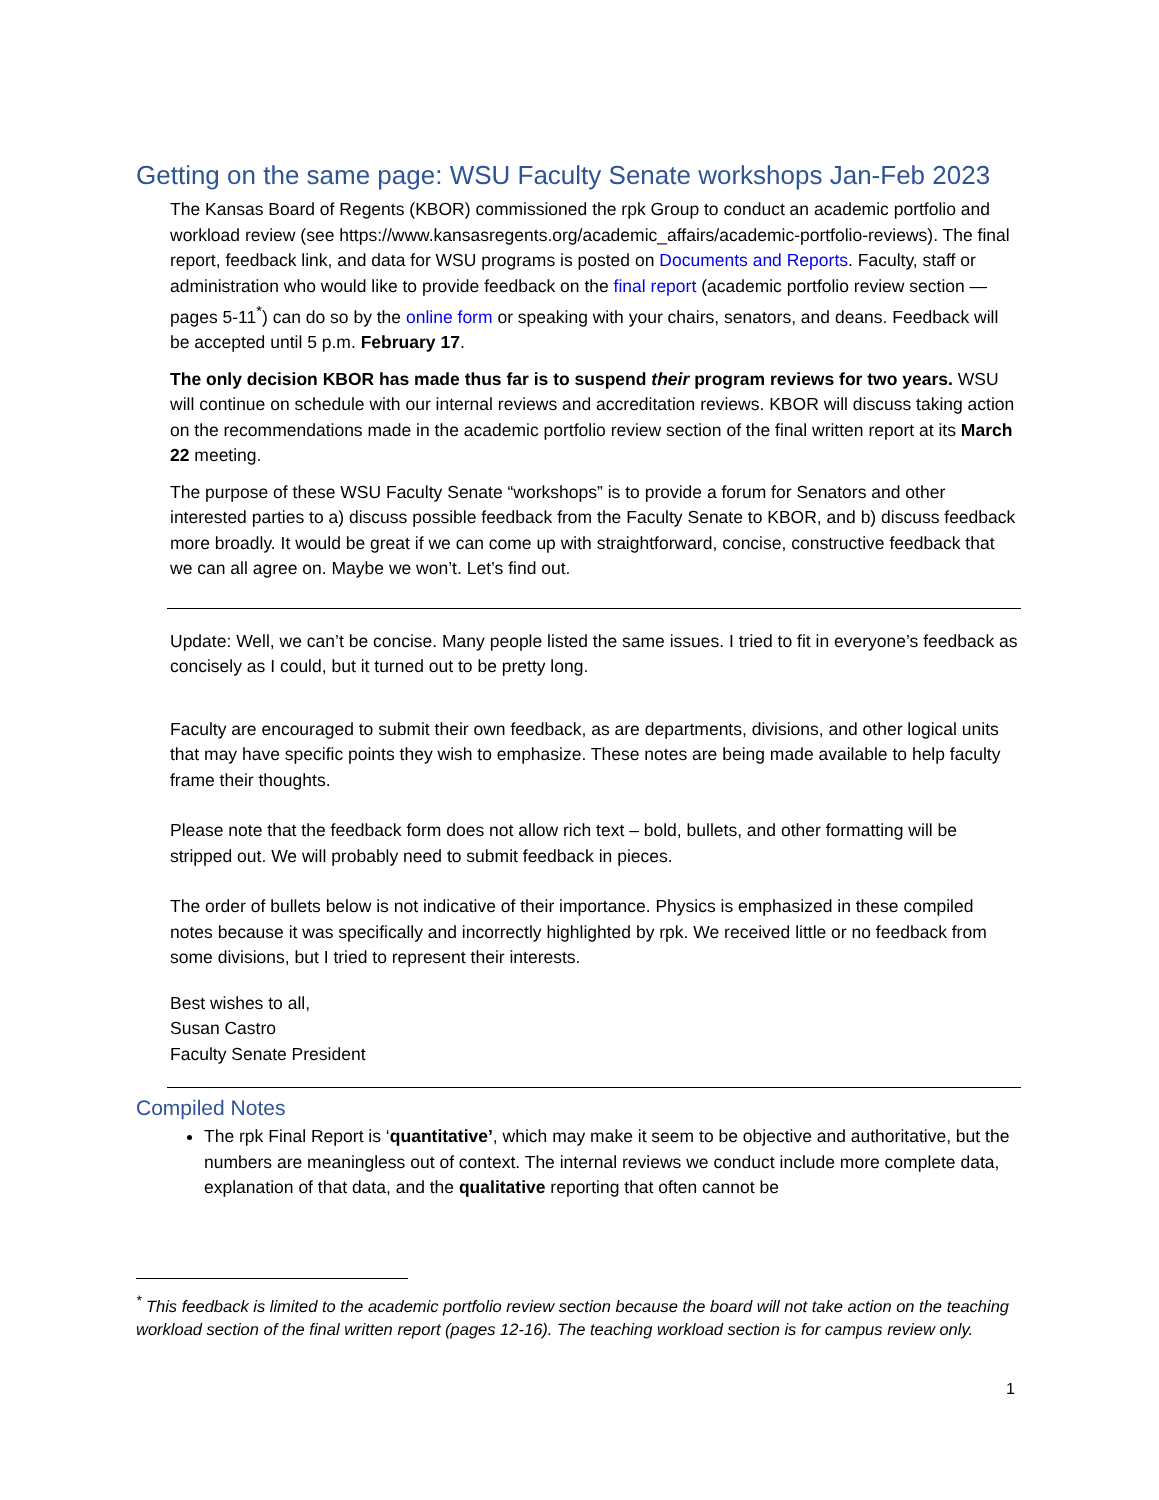Getting on the same page: WSU Faculty Senate workshops Jan-Feb 2023
The Kansas Board of Regents (KBOR) commissioned the rpk Group to conduct an academic portfolio and workload review (see https://www.kansasregents.org/academic_affairs/academic-portfolio-reviews). The final report, feedback link, and data for WSU programs is posted on Documents and Reports. Faculty, staff or administration who would like to provide feedback on the final report (academic portfolio review section — pages 5-11<sup>*</sup>) can do so by the online form or speaking with your chairs, senators, and deans. Feedback will be accepted until 5 p.m. February 17.
The only decision KBOR has made thus far is to suspend their program reviews for two years. WSU will continue on schedule with our internal reviews and accreditation reviews. KBOR will discuss taking action on the recommendations made in the academic portfolio review section of the final written report at its March 22 meeting.
The purpose of these WSU Faculty Senate “workshops” is to provide a forum for Senators and other interested parties to a) discuss possible feedback from the Faculty Senate to KBOR, and b) discuss feedback more broadly. It would be great if we can come up with straightforward, concise, constructive feedback that we can all agree on. Maybe we won’t. Let’s find out.
Update: Well, we can’t be concise. Many people listed the same issues. I tried to fit in everyone’s feedback as concisely as I could, but it turned out to be pretty long.
Faculty are encouraged to submit their own feedback, as are departments, divisions, and other logical units that may have specific points they wish to emphasize. These notes are being made available to help faculty frame their thoughts.
Please note that the feedback form does not allow rich text – bold, bullets, and other formatting will be stripped out. We will probably need to submit feedback in pieces.
The order of bullets below is not indicative of their importance. Physics is emphasized in these compiled notes because it was specifically and incorrectly highlighted by rpk. We received little or no feedback from some divisions, but I tried to represent their interests.
Best wishes to all,
Susan Castro
Faculty Senate President
Compiled Notes
The rpk Final Report is ‘quantitative’, which may make it seem to be objective and authoritative, but the numbers are meaningless out of context. The internal reviews we conduct include more complete data, explanation of that data, and the qualitative reporting that often cannot be
<sup>*</sup> This feedback is limited to the academic portfolio review section because the board will not take action on the teaching workload section of the final written report (pages 12-16). The teaching workload section is for campus review only.
1